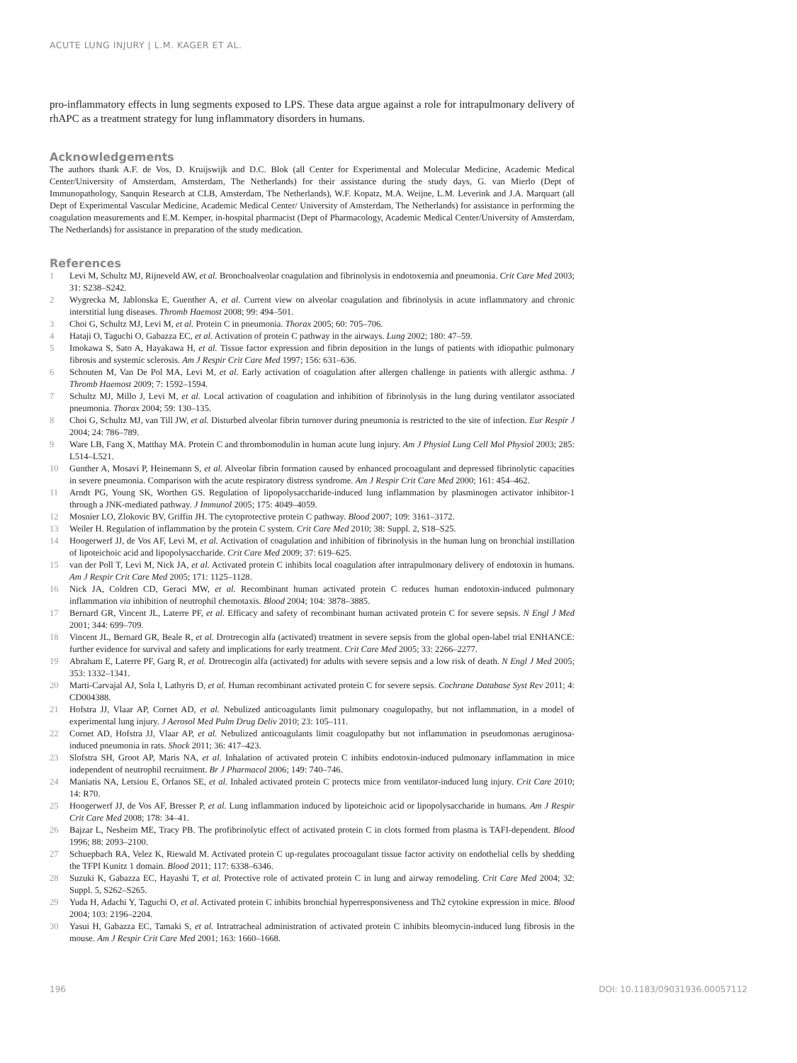ACUTE LUNG INJURY | L.M. KAGER ET AL.
pro-inflammatory effects in lung segments exposed to LPS. These data argue against a role for intrapulmonary delivery of rhAPC as a treatment strategy for lung inflammatory disorders in humans.
Acknowledgements
The authors thank A.F. de Vos, D. Kruijswijk and D.C. Blok (all Center for Experimental and Molecular Medicine, Academic Medical Center/University of Amsterdam, Amsterdam, The Netherlands) for their assistance during the study days, G. van Mierlo (Dept of Immunopathology, Sanquin Research at CLB, Amsterdam, The Netherlands), W.F. Kopatz, M.A. Weijne, L.M. Leverink and J.A. Marquart (all Dept of Experimental Vascular Medicine, Academic Medical Center/ University of Amsterdam, The Netherlands) for assistance in performing the coagulation measurements and E.M. Kemper, in-hospital pharmacist (Dept of Pharmacology, Academic Medical Center/University of Amsterdam, The Netherlands) for assistance in preparation of the study medication.
References
1 Levi M, Schultz MJ, Rijneveld AW, et al. Bronchoalveolar coagulation and fibrinolysis in endotoxemia and pneumonia. Crit Care Med 2003; 31: S238–S242.
2 Wygrecka M, Jablonska E, Guenther A, et al. Current view on alveolar coagulation and fibrinolysis in acute inflammatory and chronic interstitial lung diseases. Thromb Haemost 2008; 99: 494–501.
3 Choi G, Schultz MJ, Levi M, et al. Protein C in pneumonia. Thorax 2005; 60: 705–706.
4 Hataji O, Taguchi O, Gabazza EC, et al. Activation of protein C pathway in the airways. Lung 2002; 180: 47–59.
5 Imokawa S, Sato A, Hayakawa H, et al. Tissue factor expression and fibrin deposition in the lungs of patients with idiopathic pulmonary fibrosis and systemic sclerosis. Am J Respir Crit Care Med 1997; 156: 631–636.
6 Schouten M, Van De Pol MA, Levi M, et al. Early activation of coagulation after allergen challenge in patients with allergic asthma. J Thromb Haemost 2009; 7: 1592–1594.
7 Schultz MJ, Millo J, Levi M, et al. Local activation of coagulation and inhibition of fibrinolysis in the lung during ventilator associated pneumonia. Thorax 2004; 59: 130–135.
8 Choi G, Schultz MJ, van Till JW, et al. Disturbed alveolar fibrin turnover during pneumonia is restricted to the site of infection. Eur Respir J 2004; 24: 786–789.
9 Ware LB, Fang X, Matthay MA. Protein C and thrombomodulin in human acute lung injury. Am J Physiol Lung Cell Mol Physiol 2003; 285: L514–L521.
10 Gunther A, Mosavi P, Heinemann S, et al. Alveolar fibrin formation caused by enhanced procoagulant and depressed fibrinolytic capacities in severe pneumonia. Comparison with the acute respiratory distress syndrome. Am J Respir Crit Care Med 2000; 161: 454–462.
11 Arndt PG, Young SK, Worthen GS. Regulation of lipopolysaccharide-induced lung inflammation by plasminogen activator inhibitor-1 through a JNK-mediated pathway. J Immunol 2005; 175: 4049–4059.
12 Mosnier LO, Zlokovic BV, Griffin JH. The cytoprotective protein C pathway. Blood 2007; 109: 3161–3172.
13 Weiler H. Regulation of inflammation by the protein C system. Crit Care Med 2010; 38: Suppl. 2, S18–S25.
14 Hoogerwerf JJ, de Vos AF, Levi M, et al. Activation of coagulation and inhibition of fibrinolysis in the human lung on bronchial instillation of lipoteichoic acid and lipopolysaccharide. Crit Care Med 2009; 37: 619–625.
15 van der Poll T, Levi M, Nick JA, et al. Activated protein C inhibits local coagulation after intrapulmonary delivery of endotoxin in humans. Am J Respir Crit Care Med 2005; 171: 1125–1128.
16 Nick JA, Coldren CD, Geraci MW, et al. Recombinant human activated protein C reduces human endotoxin-induced pulmonary inflammation via inhibition of neutrophil chemotaxis. Blood 2004; 104: 3878–3885.
17 Bernard GR, Vincent JL, Laterre PF, et al. Efficacy and safety of recombinant human activated protein C for severe sepsis. N Engl J Med 2001; 344: 699–709.
18 Vincent JL, Bernard GR, Beale R, et al. Drotrecogin alfa (activated) treatment in severe sepsis from the global open-label trial ENHANCE: further evidence for survival and safety and implications for early treatment. Crit Care Med 2005; 33: 2266–2277.
19 Abraham E, Laterre PF, Garg R, et al. Drotrecogin alfa (activated) for adults with severe sepsis and a low risk of death. N Engl J Med 2005; 353: 1332–1341.
20 Marti-Carvajal AJ, Sola I, Lathyris D, et al. Human recombinant activated protein C for severe sepsis. Cochrane Database Syst Rev 2011; 4: CD004388.
21 Hofstra JJ, Vlaar AP, Cornet AD, et al. Nebulized anticoagulants limit pulmonary coagulopathy, but not inflammation, in a model of experimental lung injury. J Aerosol Med Pulm Drug Deliv 2010; 23: 105–111.
22 Cornet AD, Hofstra JJ, Vlaar AP, et al. Nebulized anticoagulants limit coagulopathy but not inflammation in pseudomonas aeruginosa-induced pneumonia in rats. Shock 2011; 36: 417–423.
23 Slofstra SH, Groot AP, Maris NA, et al. Inhalation of activated protein C inhibits endotoxin-induced pulmonary inflammation in mice independent of neutrophil recruitment. Br J Pharmacol 2006; 149: 740–746.
24 Maniatis NA, Letsiou E, Orfanos SE, et al. Inhaled activated protein C protects mice from ventilator-induced lung injury. Crit Care 2010; 14: R70.
25 Hoogerwerf JJ, de Vos AF, Bresser P, et al. Lung inflammation induced by lipoteichoic acid or lipopolysaccharide in humans. Am J Respir Crit Care Med 2008; 178: 34–41.
26 Bajzar L, Nesheim ME, Tracy PB. The profibrinolytic effect of activated protein C in clots formed from plasma is TAFI-dependent. Blood 1996; 88: 2093–2100.
27 Schuepbach RA, Velez K, Riewald M. Activated protein C up-regulates procoagulant tissue factor activity on endothelial cells by shedding the TFPI Kunitz 1 domain. Blood 2011; 117: 6338–6346.
28 Suzuki K, Gabazza EC, Hayashi T, et al. Protective role of activated protein C in lung and airway remodeling. Crit Care Med 2004; 32: Suppl. 5, S262–S265.
29 Yuda H, Adachi Y, Taguchi O, et al. Activated protein C inhibits bronchial hyperresponsiveness and Th2 cytokine expression in mice. Blood 2004; 103: 2196–2204.
30 Yasui H, Gabazza EC, Tamaki S, et al. Intratracheal administration of activated protein C inhibits bleomycin-induced lung fibrosis in the mouse. Am J Respir Crit Care Med 2001; 163: 1660–1668.
196 DOI: 10.1183/09031936.00057112